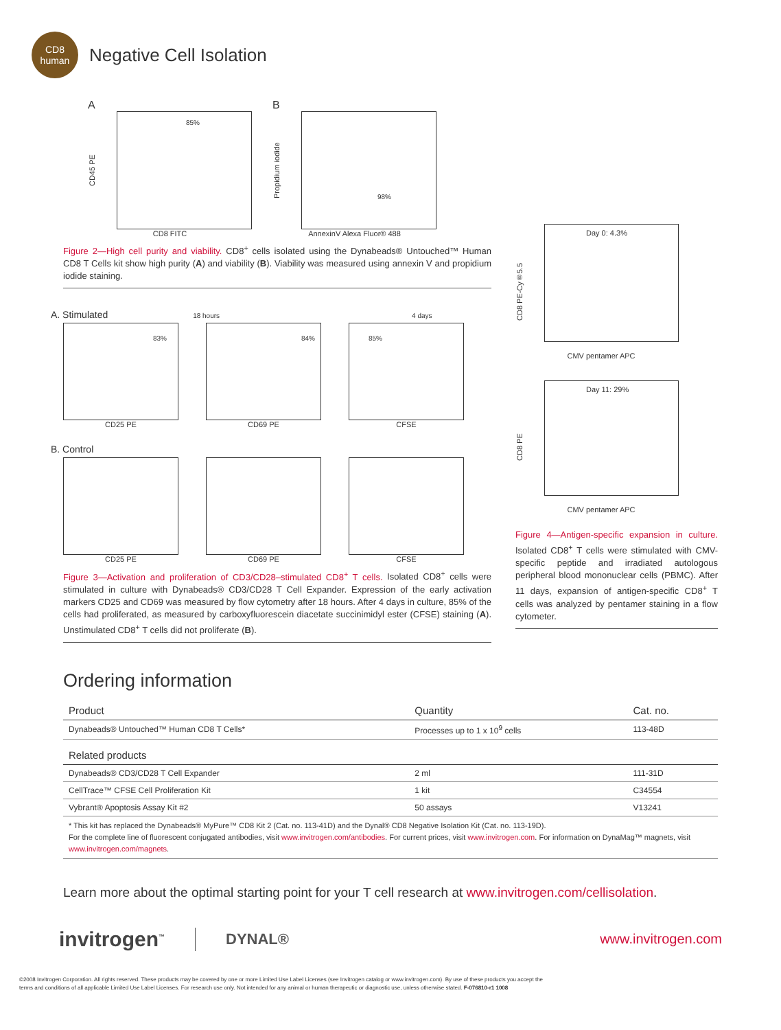CD8
human
Negative Cell Isolation
A
CD45 PE
85%
CD8 FITC
B
Propidium iodide
98%
AnnexinV Alexa Fluor® 488
Figure 2—High cell purity and viability. CD8<sup>+</sup> cells isolated using the Dynabeads® Untouched™ Human CD8 T Cells kit show high purity (A) and viability (B). Viability was measured using annexin V and propidium iodide staining.
A. Stimulated 18 hours 4 days
83%
CD25 PE
84%
CD69 PE
85%
CFSE
B. Control
CD25 PE CD69 PE CFSE
Figure 3—Activation and proliferation of CD3/CD28–stimulated CD8<sup>+</sup> T cells. Isolated CD8<sup>+</sup> cells were stimulated in culture with Dynabeads® CD3/CD28 T Cell Expander. Expression of the early activation markers CD25 and CD69 was measured by flow cytometry after 18 hours. After 4 days in culture, 85% of the cells had proliferated, as measured by carboxyfluorescein diacetate succinimidyl ester (CFSE) staining (A). Unstimulated CD8<sup>+</sup> T cells did not proliferate (B).
CD8 PE-Cy®5.5
Day 0: 4.3%
CMV pentamer APC
CD8 PE
Day 11: 29%
CMV pentamer APC
Figure 4—Antigen-specific expansion in culture. Isolated CD8<sup>+</sup> T cells were stimulated with CMV-specific peptide and irradiated autologous peripheral blood mononuclear cells (PBMC). After 11 days, expansion of antigen-specific CD8<sup>+</sup> T cells was analyzed by pentamer staining in a flow cytometer.
Ordering information
| Product | Quantity | Cat. no. |
| --- | --- | --- |
| Dynabeads® Untouched™ Human CD8 T Cells* | Processes up to 1 x 10<sup>9</sup> cells | 113-48D |
| Related products | | |
| Dynabeads® CD3/CD28 T Cell Expander | 2 ml | 111-31D |
| CellTrace™ CFSE Cell Proliferation Kit | 1 kit | C34554 |
| Vybrant® Apoptosis Assay Kit #2 | 50 assays | V13241 |
| * This kit has replaced the Dynabeads® MyPure™ CD8 Kit 2 (Cat. no. 113-41D) and the Dynal® CD8 Negative Isolation Kit (Cat. no. 113-19D). For the complete line of fluorescent conjugated antibodies, visit www.invitrogen.com/antibodies . For current prices, visit www.invitrogen.com . For information on DynaMag™ magnets, visit www.invitrogen.com/magnets . | | |
Learn more about the optimal starting point for your T cell research at www.invitrogen.com/cellisolation.
invitrogen<sup>™</sup> DYNAL® www.invitrogen.com
©2008 Invitrogen Corporation. All rights reserved. These products may be covered by one or more Limited Use Label Licenses (see Invitrogen catalog or www.invitrogen.com). By use of these products you accept the
terms and conditions of all applicable Limited Use Label Licenses. For research use only. Not intended for any animal or human therapeutic or diagnostic use, unless otherwise stated. F-076810-r1 1008